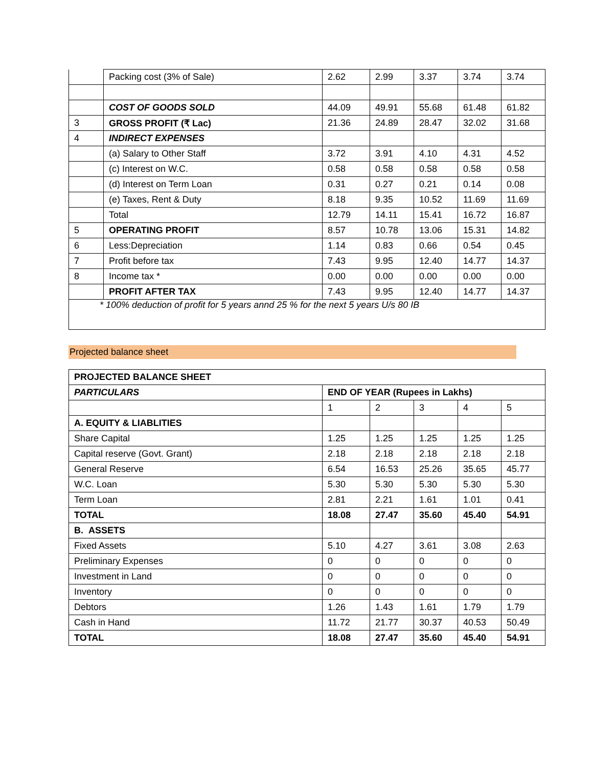| | Packing cost (3% of Sale) | 2.62 | 2.99 | 3.37 | 3.74 | 3.74 |
| | COST OF GOODS SOLD | 44.09 | 49.91 | 55.68 | 61.48 | 61.82 |
| 3 | GROSS PROFIT (₹ Lac) | 21.36 | 24.89 | 28.47 | 32.02 | 31.68 |
| 4 | INDIRECT EXPENSES | | | | | |
| | (a) Salary to Other Staff | 3.72 | 3.91 | 4.10 | 4.31 | 4.52 |
| | (c) Interest on W.C. | 0.58 | 0.58 | 0.58 | 0.58 | 0.58 |
| | (d) Interest on Term Loan | 0.31 | 0.27 | 0.21 | 0.14 | 0.08 |
| | (e) Taxes, Rent & Duty | 8.18 | 9.35 | 10.52 | 11.69 | 11.69 |
| | Total | 12.79 | 14.11 | 15.41 | 16.72 | 16.87 |
| 5 | OPERATING PROFIT | 8.57 | 10.78 | 13.06 | 15.31 | 14.82 |
| 6 | Less:Depreciation | 1.14 | 0.83 | 0.66 | 0.54 | 0.45 |
| 7 | Profit before tax | 7.43 | 9.95 | 12.40 | 14.77 | 14.37 |
| 8 | Income tax * | 0.00 | 0.00 | 0.00 | 0.00 | 0.00 |
| | PROFIT AFTER TAX | 7.43 | 9.95 | 12.40 | 14.77 | 14.37 |
| * 100% deduction of profit for 5 years annd 25 % for the next 5 years U/s 80 IB | | | | | | |
Projected balance sheet
| PROJECTED BALANCE SHEET | | | | | |
| PARTICULARS | END OF YEAR (Rupees in Lakhs) | | | | |
| | 1 | 2 | 3 | 4 | 5 |
| A. EQUITY & LIABLITIES | | | | | |
| Share Capital | 1.25 | 1.25 | 1.25 | 1.25 | 1.25 |
| Capital reserve (Govt. Grant) | 2.18 | 2.18 | 2.18 | 2.18 | 2.18 |
| General Reserve | 6.54 | 16.53 | 25.26 | 35.65 | 45.77 |
| W.C. Loan | 5.30 | 5.30 | 5.30 | 5.30 | 5.30 |
| Term Loan | 2.81 | 2.21 | 1.61 | 1.01 | 0.41 |
| TOTAL | 18.08 | 27.47 | 35.60 | 45.40 | 54.91 |
| B. ASSETS | | | | | |
| Fixed Assets | 5.10 | 4.27 | 3.61 | 3.08 | 2.63 |
| Preliminary Expenses | 0 | 0 | 0 | 0 | 0 |
| Investment in Land | 0 | 0 | 0 | 0 | 0 |
| Inventory | 0 | 0 | 0 | 0 | 0 |
| Debtors | 1.26 | 1.43 | 1.61 | 1.79 | 1.79 |
| Cash in Hand | 11.72 | 21.77 | 30.37 | 40.53 | 50.49 |
| TOTAL | 18.08 | 27.47 | 35.60 | 45.40 | 54.91 |